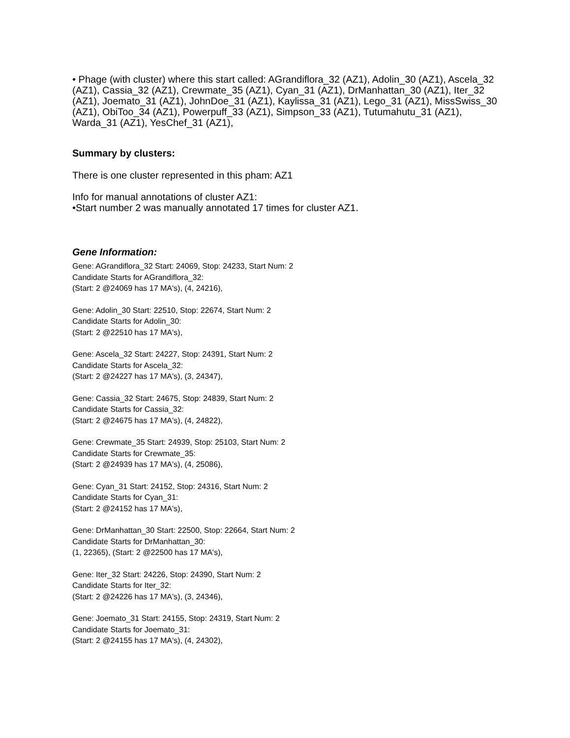• Phage (with cluster) where this start called: AGrandiflora_32 (AZ1), Adolin_30 (AZ1), Ascela_32 (AZ1), Cassia_32 (AZ1), Crewmate_35 (AZ1), Cyan_31 (AZ1), DrManhattan_30 (AZ1), Iter_32 (AZ1), Joemato_31 (AZ1), JohnDoe_31 (AZ1), Kaylissa_31 (AZ1), Lego_31 (AZ1), MissSwiss_30 (AZ1), ObiToo_34 (AZ1), Powerpuff_33 (AZ1), Simpson_33 (AZ1), Tutumahutu_31 (AZ1), Warda_31 (AZ1), YesChef_31 (AZ1),
Summary by clusters:
There is one cluster represented in this pham: AZ1
Info for manual annotations of cluster AZ1:
•Start number 2 was manually annotated 17 times for cluster AZ1.
Gene Information:
Gene: AGrandiflora_32 Start: 24069, Stop: 24233, Start Num: 2
Candidate Starts for AGrandiflora_32:
(Start: 2 @24069 has 17 MA's), (4, 24216),
Gene: Adolin_30 Start: 22510, Stop: 22674, Start Num: 2
Candidate Starts for Adolin_30:
(Start: 2 @22510 has 17 MA's),
Gene: Ascela_32 Start: 24227, Stop: 24391, Start Num: 2
Candidate Starts for Ascela_32:
(Start: 2 @24227 has 17 MA's), (3, 24347),
Gene: Cassia_32 Start: 24675, Stop: 24839, Start Num: 2
Candidate Starts for Cassia_32:
(Start: 2 @24675 has 17 MA's), (4, 24822),
Gene: Crewmate_35 Start: 24939, Stop: 25103, Start Num: 2
Candidate Starts for Crewmate_35:
(Start: 2 @24939 has 17 MA's), (4, 25086),
Gene: Cyan_31 Start: 24152, Stop: 24316, Start Num: 2
Candidate Starts for Cyan_31:
(Start: 2 @24152 has 17 MA's),
Gene: DrManhattan_30 Start: 22500, Stop: 22664, Start Num: 2
Candidate Starts for DrManhattan_30:
(1, 22365), (Start: 2 @22500 has 17 MA's),
Gene: Iter_32 Start: 24226, Stop: 24390, Start Num: 2
Candidate Starts for Iter_32:
(Start: 2 @24226 has 17 MA's), (3, 24346),
Gene: Joemato_31 Start: 24155, Stop: 24319, Start Num: 2
Candidate Starts for Joemato_31:
(Start: 2 @24155 has 17 MA's), (4, 24302),